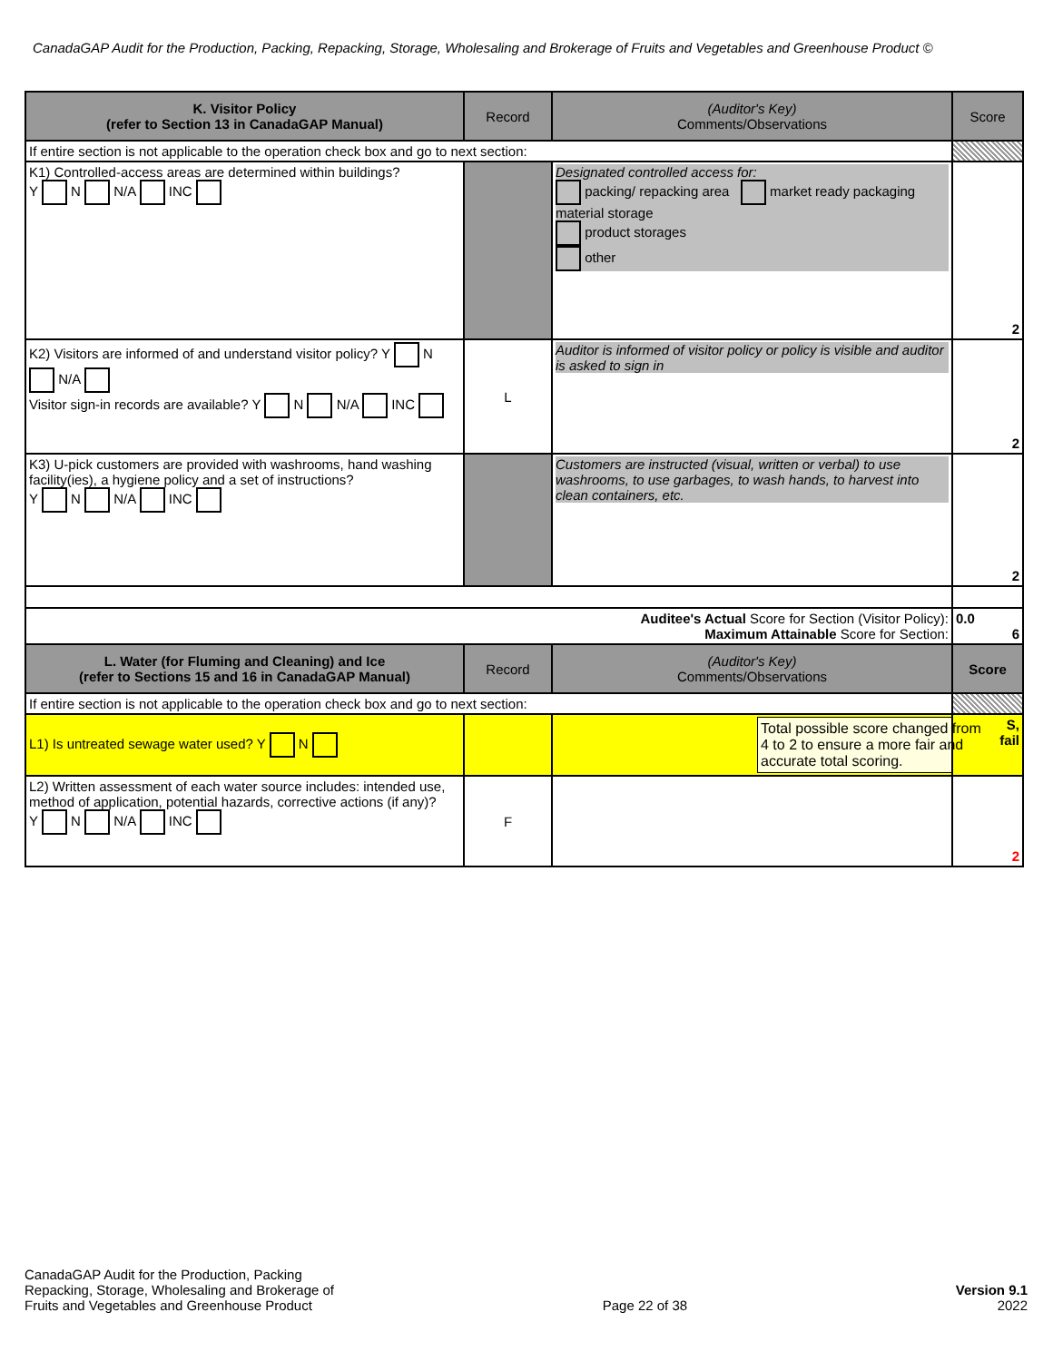CanadaGAP Audit for the Production, Packing, Repacking, Storage, Wholesaling and Brokerage of Fruits and Vegetables and Greenhouse Product ©
| K. Visitor Policy (refer to Section 13 in CanadaGAP Manual) | Record | (Auditor's Key) Comments/Observations | Score |
| --- | --- | --- | --- |
| If entire section is not applicable to the operation check box and go to next section: | | | |
| K1) Controlled-access areas are determined within buildings? Y N N/A INC | | Designated controlled access for: packing/ repacking area market ready packaging material storage product storages other | 2 |
| K2) Visitors are informed of and understand visitor policy? Y N N/A Visitor sign-in records are available? Y N N/A INC | L | Auditor is informed of visitor policy or policy is visible and auditor is asked to sign in | 2 |
| K3) U-pick customers are provided with washrooms, hand washing facility(ies), a hygiene policy and a set of instructions? Y N N/A INC | | Customers are instructed (visual, written or verbal) to use washrooms, to use garbages, to wash hands, to harvest into clean containers, etc. | 2 |
| Auditee's Actual Score for Section (Visitor Policy): Maximum Attainable Score for Section: | | | 0.0 6 |
| L. Water (for Fluming and Cleaning) and Ice (refer to Sections 15 and 16 in CanadaGAP Manual) | Record | (Auditor's Key) Comments/Observations | Score |
| If entire section is not applicable to the operation check box and go to next section: | | | |
| L1) Is untreated sewage water used? Y N | | Total possible score changed from 4 to 2 to ensure a more fair and accurate total scoring. | S, fail |
| L2) Written assessment of each water source includes: intended use, method of application, potential hazards, corrective actions (if any)? Y N N/A INC | F | | 2 |
CanadaGAP Audit for the Production, Packing
Repacking, Storage, Wholesaling and Brokerage of
Fruits and Vegetables and Greenhouse Product
Page 22 of 38
Version 9.1
2022